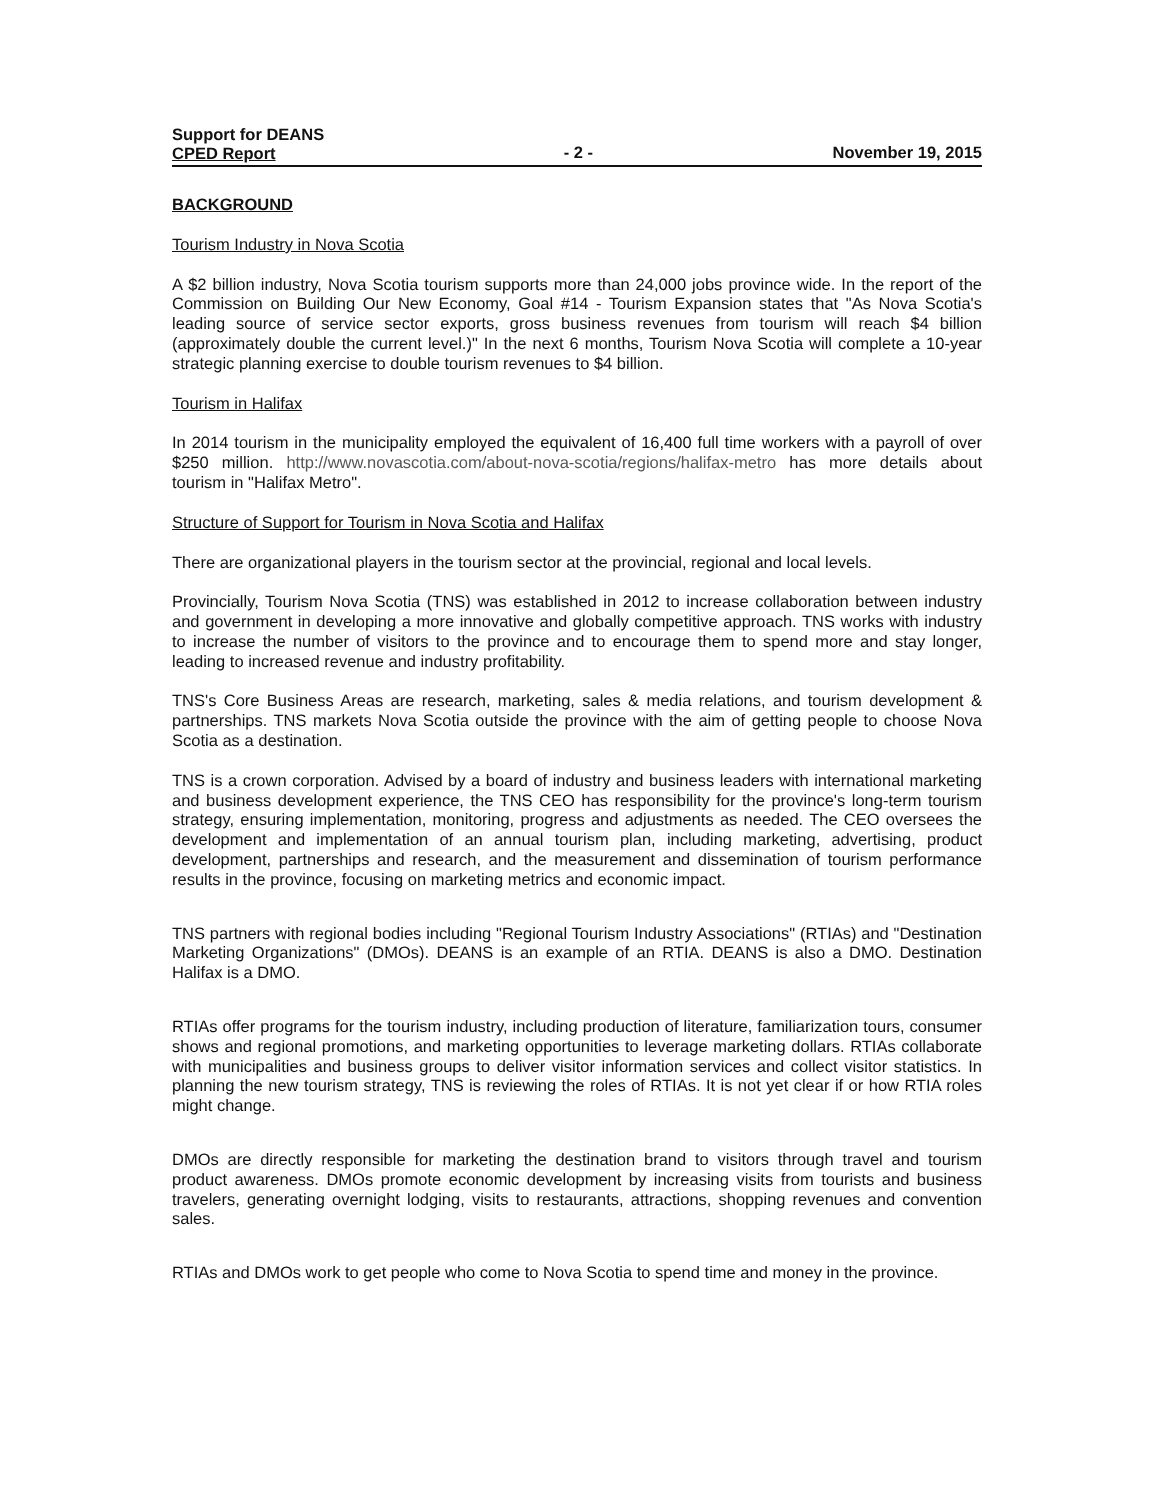Support for DEANS
CPED Report
- 2 -
November 19, 2015
BACKGROUND
Tourism Industry in Nova Scotia
A $2 billion industry, Nova Scotia tourism supports more than 24,000 jobs province wide. In the report of the Commission on Building Our New Economy, Goal #14 - Tourism Expansion states that "As Nova Scotia's leading source of service sector exports, gross business revenues from tourism will reach $4 billion (approximately double the current level.)" In the next 6 months, Tourism Nova Scotia will complete a 10-year strategic planning exercise to double tourism revenues to $4 billion.
Tourism in Halifax
In 2014 tourism in the municipality employed the equivalent of 16,400 full time workers with a payroll of over $250 million. http://www.novascotia.com/about-nova-scotia/regions/halifax-metro has more details about tourism in "Halifax Metro".
Structure of Support for Tourism in Nova Scotia and Halifax
There are organizational players in the tourism sector at the provincial, regional and local levels.
Provincially, Tourism Nova Scotia (TNS) was established in 2012 to increase collaboration between industry and government in developing a more innovative and globally competitive approach. TNS works with industry to increase the number of visitors to the province and to encourage them to spend more and stay longer, leading to increased revenue and industry profitability.
TNS's Core Business Areas are research, marketing, sales & media relations, and tourism development & partnerships. TNS markets Nova Scotia outside the province with the aim of getting people to choose Nova Scotia as a destination.
TNS is a crown corporation. Advised by a board of industry and business leaders with international marketing and business development experience, the TNS CEO has responsibility for the province's long-term tourism strategy, ensuring implementation, monitoring, progress and adjustments as needed. The CEO oversees the development and implementation of an annual tourism plan, including marketing, advertising, product development, partnerships and research, and the measurement and dissemination of tourism performance results in the province, focusing on marketing metrics and economic impact.
TNS partners with regional bodies including "Regional Tourism Industry Associations" (RTIAs) and "Destination Marketing Organizations" (DMOs). DEANS is an example of an RTIA. DEANS is also a DMO. Destination Halifax is a DMO.
RTIAs offer programs for the tourism industry, including production of literature, familiarization tours, consumer shows and regional promotions, and marketing opportunities to leverage marketing dollars. RTIAs collaborate with municipalities and business groups to deliver visitor information services and collect visitor statistics. In planning the new tourism strategy, TNS is reviewing the roles of RTIAs. It is not yet clear if or how RTIA roles might change.
DMOs are directly responsible for marketing the destination brand to visitors through travel and tourism product awareness. DMOs promote economic development by increasing visits from tourists and business travelers, generating overnight lodging, visits to restaurants, attractions, shopping revenues and convention sales.
RTIAs and DMOs work to get people who come to Nova Scotia to spend time and money in the province.